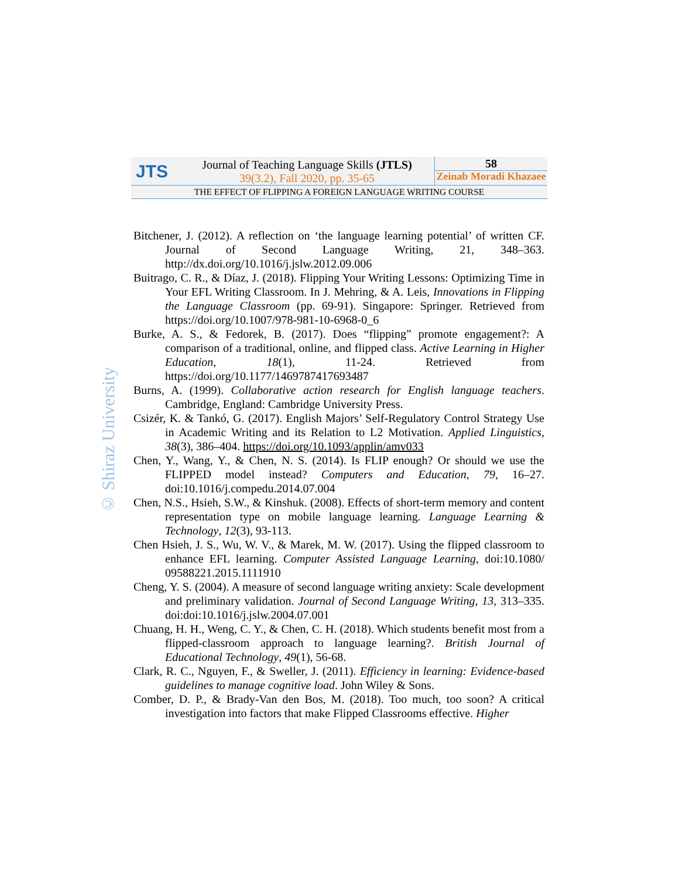| JTS | Journal of Teaching Language Skills (JTLS) 39(3.2), Fall 2020, pp. 35-65 | 58 Zeinab Moradi Khazaee |
THE EFFECT OF FLIPPING A FOREIGN LANGUAGE WRITING COURSE
© Shiraz University
Bitchener, J. (2012). A reflection on ‘the language learning potential’ of written CF. Journal of Second Language Writing, 21, 348–363. http://dx.doi.org/10.1016/j.jslw.2012.09.006
Buitrago, C. R., & Díaz, J. (2018). Flipping Your Writing Lessons: Optimizing Time in Your EFL Writing Classroom. In J. Mehring, & A. Leis, Innovations in Flipping the Language Classroom (pp. 69-91). Singapore: Springer. Retrieved from https://doi.org/10.1007/978-981-10-6968-0_6
Burke, A. S., & Fedorek, B. (2017). Does “flipping” promote engagement?: A comparison of a traditional, online, and flipped class. Active Learning in Higher Education, 18(1), 11-24. Retrieved from https://doi.org/10.1177/1469787417693487
Burns, A. (1999). Collaborative action research for English language teachers. Cambridge, England: Cambridge University Press.
Csizér, K. & Tankó, G. (2017). English Majors’ Self-Regulatory Control Strategy Use in Academic Writing and its Relation to L2 Motivation. Applied Linguistics, 38(3), 386–404. https://doi.org/10.1093/applin/amv033
Chen, Y., Wang, Y., & Chen, N. S. (2014). Is FLIP enough? Or should we use the FLIPPED model instead? Computers and Education, 79, 16–27. doi:10.1016/j.compedu.2014.07.004
Chen, N.S., Hsieh, S.W., & Kinshuk. (2008). Effects of short-term memory and content representation type on mobile language learning. Language Learning & Technology, 12(3), 93-113.
Chen Hsieh, J. S., Wu, W. V., & Marek, M. W. (2017). Using the flipped classroom to enhance EFL learning. Computer Assisted Language Learning, doi:10.1080/ 09588221.2015.1111910
Cheng, Y. S. (2004). A measure of second language writing anxiety: Scale development and preliminary validation. Journal of Second Language Writing, 13, 313–335. doi:doi:10.1016/j.jslw.2004.07.001
Chuang, H. H., Weng, C. Y., & Chen, C. H. (2018). Which students benefit most from a flipped-classroom approach to language learning?. British Journal of Educational Technology, 49(1), 56-68.
Clark, R. C., Nguyen, F., & Sweller, J. (2011). Efficiency in learning: Evidence-based guidelines to manage cognitive load. John Wiley & Sons.
Comber, D. P., & Brady-Van den Bos, M. (2018). Too much, too soon? A critical investigation into factors that make Flipped Classrooms effective. Higher